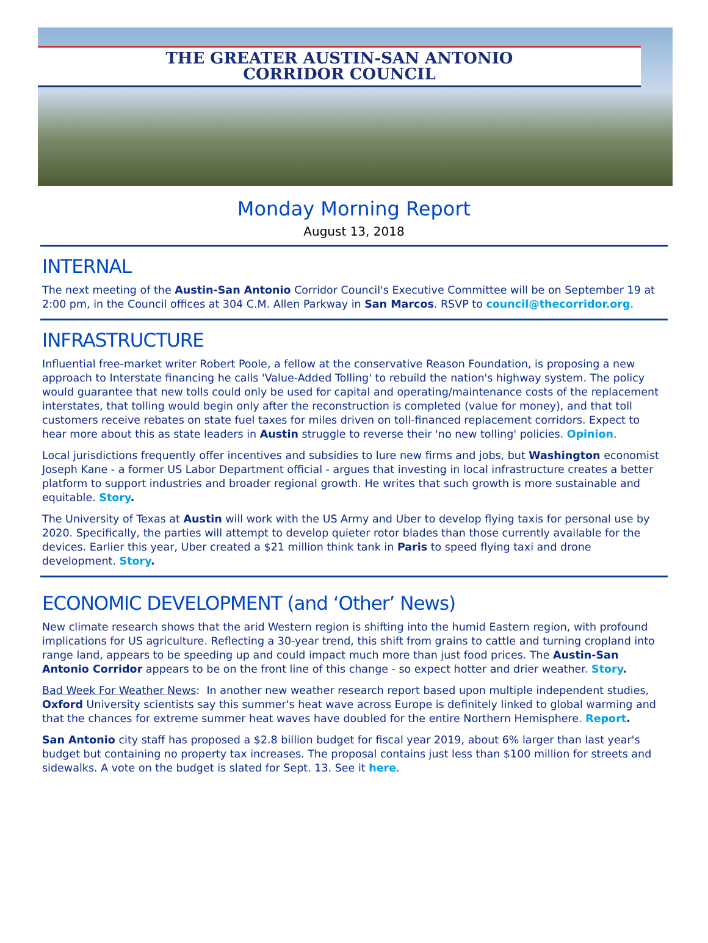THE GREATER AUSTIN-SAN ANTONIO
CORRIDOR COUNCIL
Monday Morning Report
August 13, 2018
INTERNAL
The next meeting of the Austin-San Antonio Corridor Council's Executive Committee will be on September 19 at 2:00 pm, in the Council offices at 304 C.M. Allen Parkway in San Marcos. RSVP to council@thecorridor.org.
INFRASTRUCTURE
Influential free-market writer Robert Poole, a fellow at the conservative Reason Foundation, is proposing a new approach to Interstate financing he calls 'Value-Added Tolling' to rebuild the nation's highway system. The policy would guarantee that new tolls could only be used for capital and operating/maintenance costs of the replacement interstates, that tolling would begin only after the reconstruction is completed (value for money), and that toll customers receive rebates on state fuel taxes for miles driven on toll-financed replacement corridors. Expect to hear more about this as state leaders in Austin struggle to reverse their 'no new tolling' policies. Opinion.
Local jurisdictions frequently offer incentives and subsidies to lure new firms and jobs, but Washington economist Joseph Kane - a former US Labor Department official - argues that investing in local infrastructure creates a better platform to support industries and broader regional growth. He writes that such growth is more sustainable and equitable. Story.
The University of Texas at Austin will work with the US Army and Uber to develop flying taxis for personal use by 2020. Specifically, the parties will attempt to develop quieter rotor blades than those currently available for the devices. Earlier this year, Uber created a $21 million think tank in Paris to speed flying taxi and drone development. Story.
ECONOMIC DEVELOPMENT (and ‘Other’ News)
New climate research shows that the arid Western region is shifting into the humid Eastern region, with profound implications for US agriculture. Reflecting a 30-year trend, this shift from grains to cattle and turning cropland into range land, appears to be speeding up and could impact much more than just food prices. The Austin-San Antonio Corridor appears to be on the front line of this change - so expect hotter and drier weather. Story.
Bad Week For Weather News: In another new weather research report based upon multiple independent studies, Oxford University scientists say this summer's heat wave across Europe is definitely linked to global warming and that the chances for extreme summer heat waves have doubled for the entire Northern Hemisphere. Report.
San Antonio city staff has proposed a $2.8 billion budget for fiscal year 2019, about 6% larger than last year's budget but containing no property tax increases. The proposal contains just less than $100 million for streets and sidewalks. A vote on the budget is slated for Sept. 13. See it here.